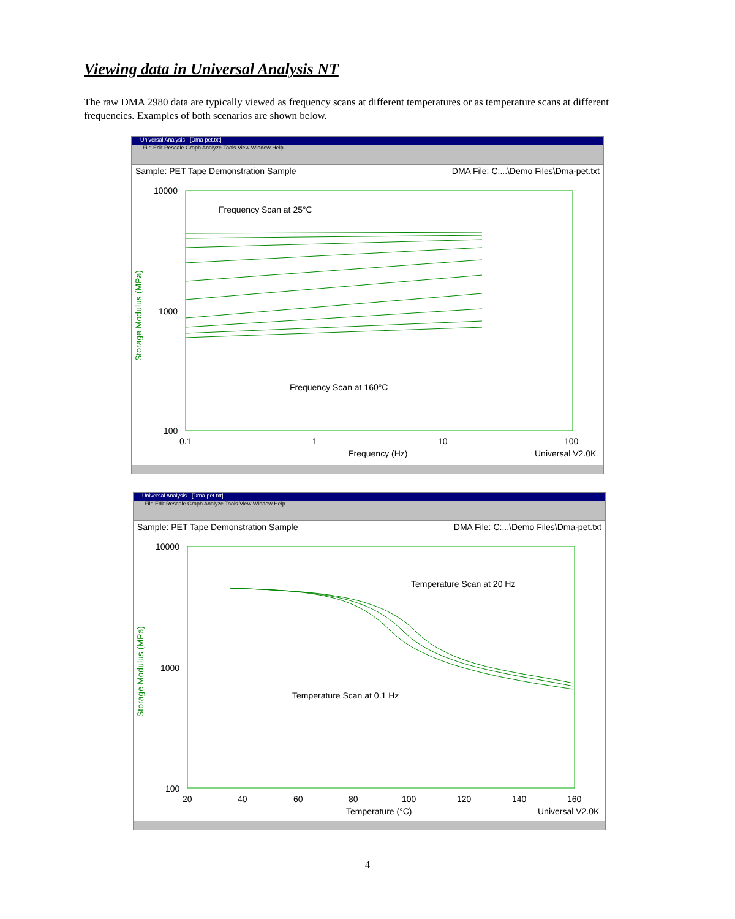Viewing data in Universal Analysis NT
The raw DMA 2980 data are typically viewed as frequency scans at different temperatures or as temperature scans at different frequencies. Examples of both scenarios are shown below.
Universal Analysis - [Dma-pet.txt]
File Edit Rescale Graph Analyze Tools View Window Help
Sample: PET Tape Demonstration Sample DMA File: C:...\Demo Files\Dma-pet.txt
Frequency Scan at 25°C
Frequency Scan at 160°C
10000
1000
100
0.1
1
10
100
Frequency (Hz)
Universal V2.0K
Storage Modulus (MPa)
Universal Analysis - [Dma-pet.txt]
File Edit Rescale Graph Analyze Tools View Window Help
Sample: PET Tape Demonstration Sample DMA File: C:...\Demo Files\Dma-pet.txt
Temperature Scan at 20 Hz
Temperature Scan at 0.1 Hz
10000
1000
100
20
40
60
80
100
120
140
160
Temperature (°C)
Universal V2.0K
Storage Modulus (MPa)
4